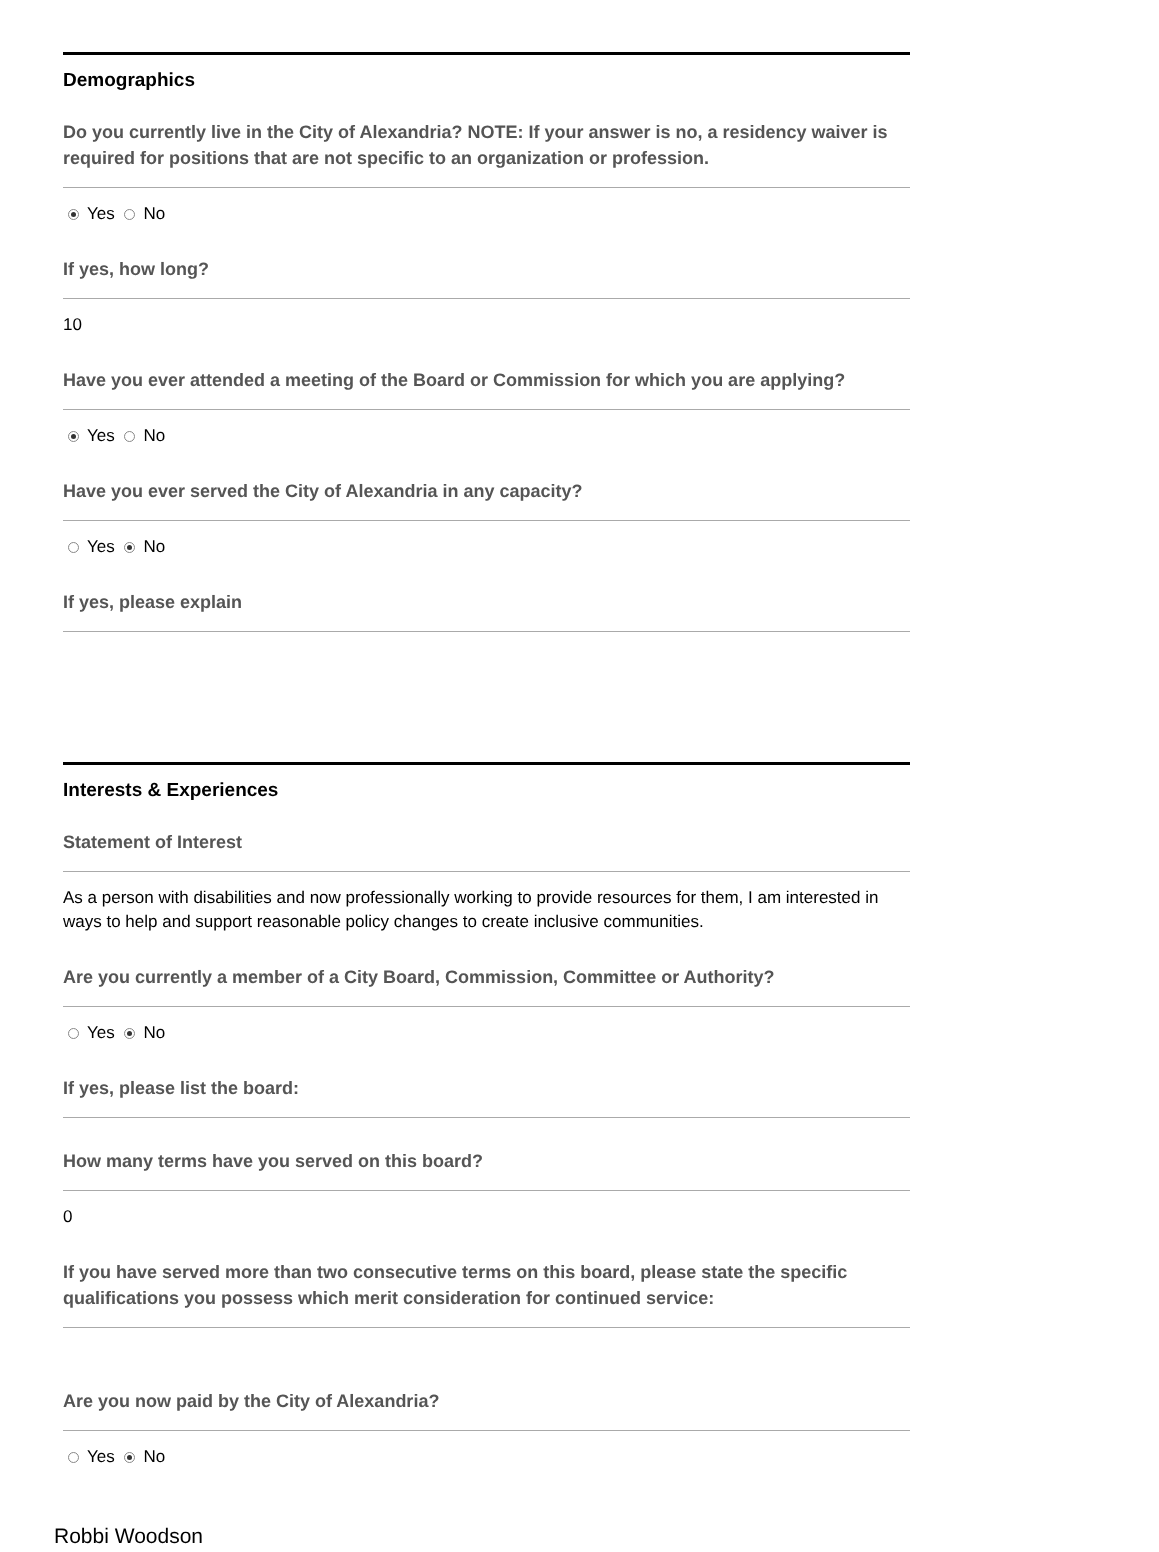Demographics
Do you currently live in the City of Alexandria? NOTE: If your answer is no, a residency waiver is required for positions that are not specific to an organization or profession.
Yes No
If yes, how long?
10
Have you ever attended a meeting of the Board or Commission for which you are applying?
Yes No
Have you ever served the City of Alexandria in any capacity?
Yes No
If yes, please explain
Interests & Experiences
Statement of Interest
As a person with disabilities and now professionally working to provide resources for them, I am interested in ways to help and support reasonable policy changes to create inclusive communities.
Are you currently a member of a City Board, Commission, Committee or Authority?
Yes No
If yes, please list the board:
How many terms have you served on this board?
0
If you have served more than two consecutive terms on this board, please state the specific qualifications you possess which merit consideration for continued service:
Are you now paid by the City of Alexandria?
Yes No
Robbi Woodson